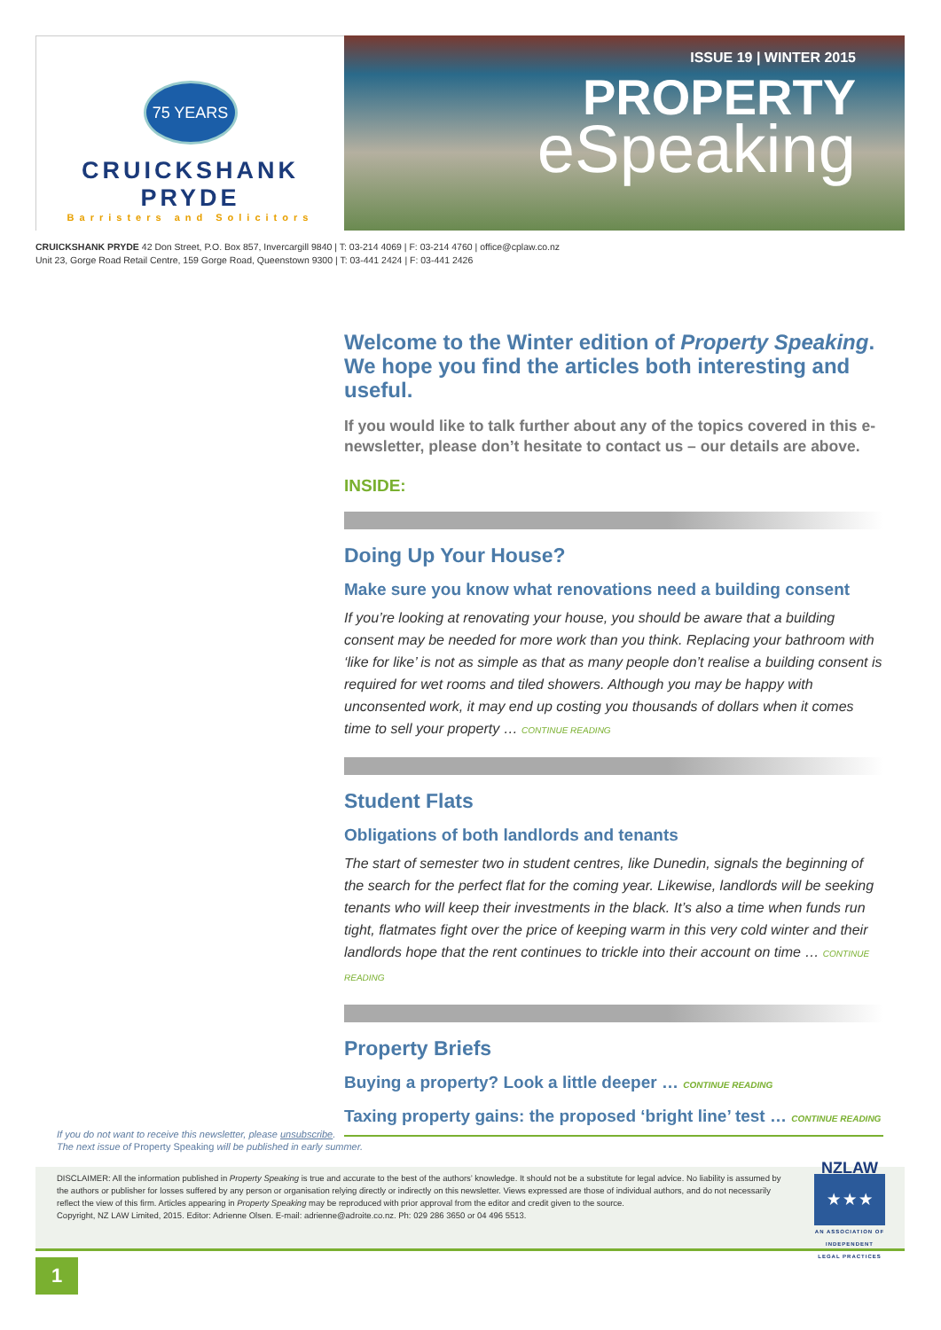75 YEARS
CRUICKSHANK PRYDE
Barristers and Solicitors
ISSUE 19 | WINTER 2015
PROPERTY
eSpeaking
CRUICKSHANK PRYDE 42 Don Street, P.O. Box 857, Invercargill 9840 | T: 03-214 4069 | F: 03-214 4760 | office@cplaw.co.nz
Unit 23, Gorge Road Retail Centre, 159 Gorge Road, Queenstown 9300 | T: 03-441 2424 | F: 03-441 2426
Welcome to the Winter edition of Property Speaking.
We hope you find the articles both interesting and useful.
If you would like to talk further about any of the topics covered in this e-newsletter, please don’t hesitate to contact us – our details are above.
INSIDE:
Doing Up Your House?
Make sure you know what renovations need a building consent
If you’re looking at renovating your house, you should be aware that a building consent may be needed for more work than you think. Replacing your bathroom with ‘like for like’ is not as simple as that as many people don’t realise a building consent is required for wet rooms and tiled showers. Although you may be happy with unconsented work, it may end up costing you thousands of dollars when it comes time to sell your property … CONTINUE READING
Student Flats
Obligations of both landlords and tenants
The start of semester two in student centres, like Dunedin, signals the beginning of the search for the perfect flat for the coming year. Likewise, landlords will be seeking tenants who will keep their investments in the black. It’s also a time when funds run tight, flatmates fight over the price of keeping warm in this very cold winter and their landlords hope that the rent continues to trickle into their account on time … CONTINUE READING
Property Briefs
Buying a property? Look a little deeper … CONTINUE READING
Taxing property gains: the proposed ‘bright line’ test … CONTINUE READING
If you do not want to receive this newsletter, please unsubscribe.
The next issue of Property Speaking will be published in early summer.
DISCLAIMER: All the information published in Property Speaking is true and accurate to the best of the authors’ knowledge. It should not be a substitute for legal advice. No liability is assumed by the authors or publisher for losses suffered by any person or organisation relying directly or indirectly on this newsletter. Views expressed are those of individual authors, and do not necessarily reflect the view of this firm. Articles appearing in Property Speaking may be reproduced with prior approval from the editor and credit given to the source.
Copyright, NZ LAW Limited, 2015. Editor: Adrienne Olsen. E-mail: adrienne@adroite.co.nz. Ph: 029 286 3650 or 04 496 5513.
NZLAW
★ ★ ★
AN ASSOCIATION OF INDEPENDENT LEGAL PRACTICES
1